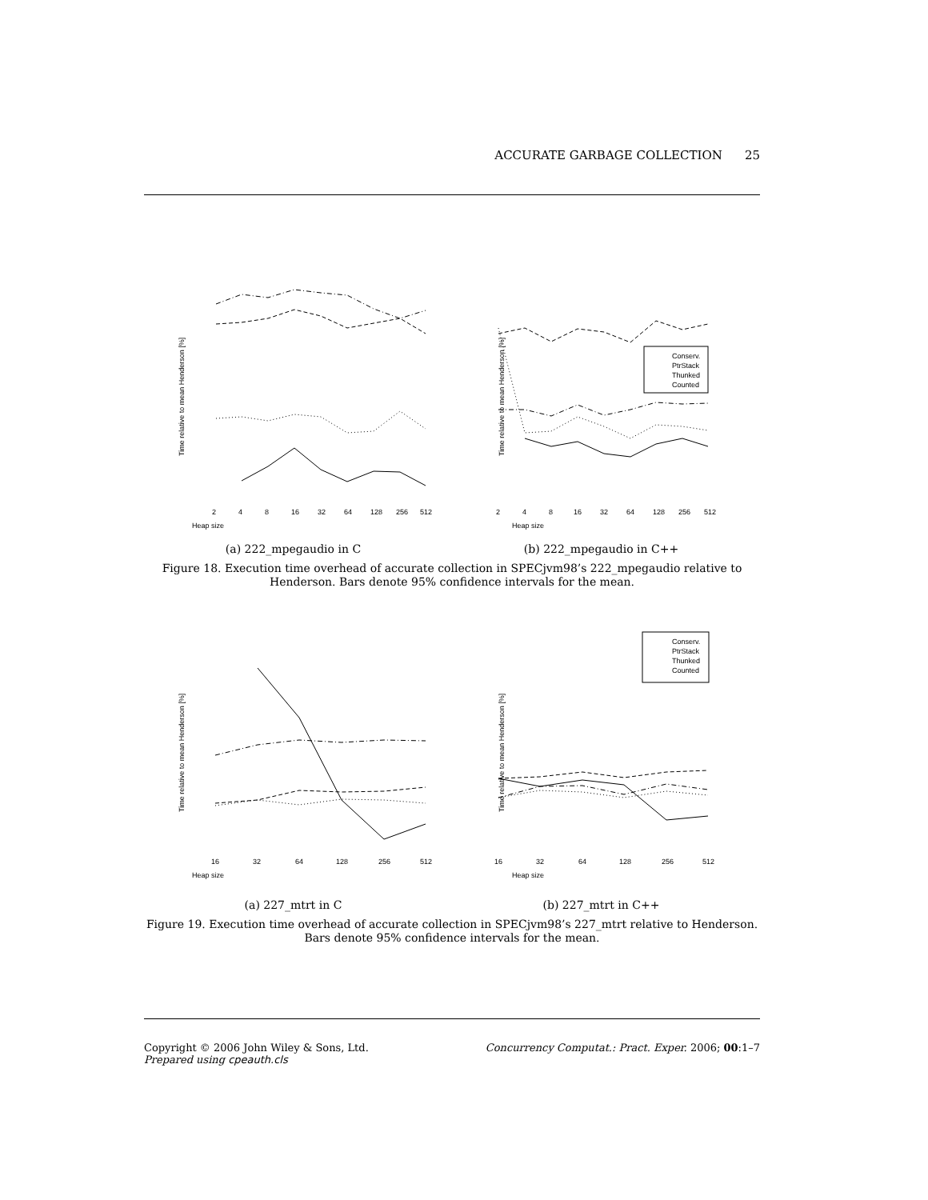ACCURATE GARBAGE COLLECTION 25
Heap size
Time relative to mean Henderson [%]
2
4
8
16
32
64
128
256
512
Heap size
Time relative to mean Henderson [%]
2
4
8
16
32
64
128
256
512
Conserv.
PtrStack
Thunked
Counted
(a) 222_mpegaudio in C (b) 222_mpegaudio in C++
Figure 18. Execution time overhead of accurate collection in SPECjvm98’s 222_mpegaudio relative to Henderson. Bars denote 95% confidence intervals for the mean.
Heap size
Time relative to mean Henderson [%]
16
32
64
128
256
512
Heap size
Time relative to mean Henderson [%]
16
32
64
128
256
512
Conserv.
PtrStack
Thunked
Counted
(a) 227_mtrt in C (b) 227_mtrt in C++
Figure 19. Execution time overhead of accurate collection in SPECjvm98’s 227_mtrt relative to Henderson. Bars denote 95% confidence intervals for the mean.
Copyright © 2006 John Wiley & Sons, Ltd.
Prepared using cpeauth.cls
Concurrency Computat.: Pract. Exper. 2006; 00:1–7